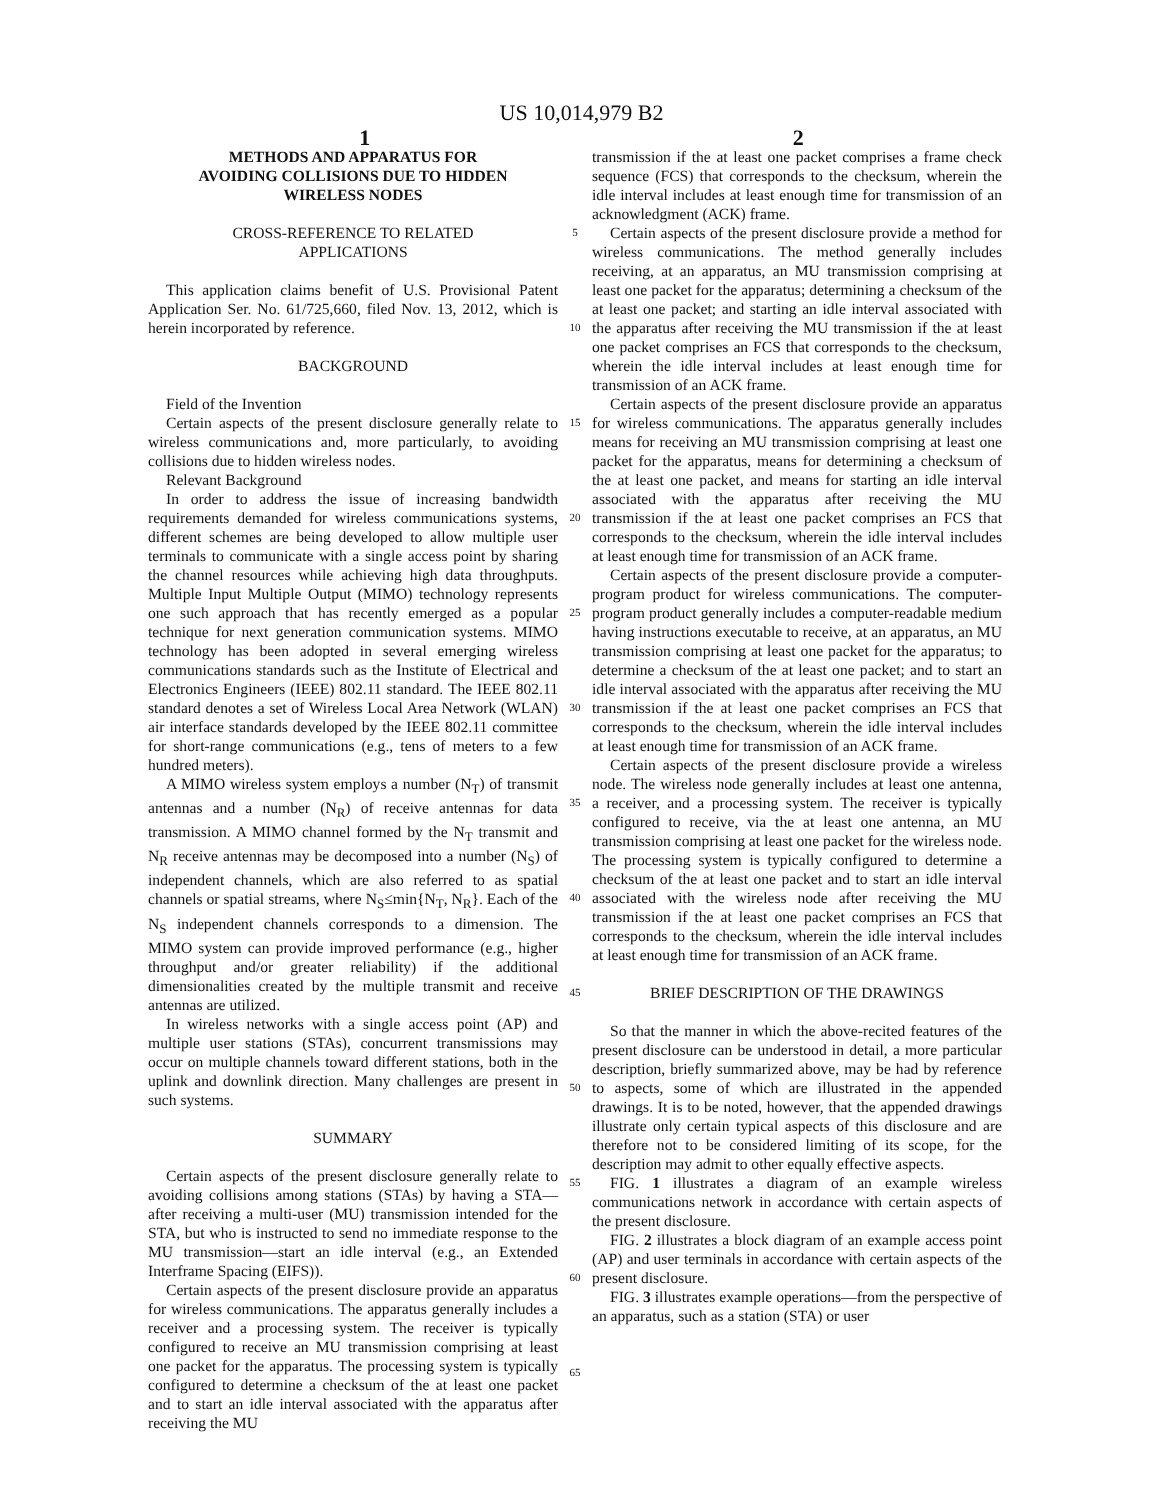US 10,014,979 B2
1 2
METHODS AND APPARATUS FOR
AVOIDING COLLISIONS DUE TO HIDDEN
WIRELESS NODES
CROSS-REFERENCE TO RELATED
APPLICATIONS
This application claims benefit of U.S. Provisional Patent Application Ser. No. 61/725,660, filed Nov. 13, 2012, which is herein incorporated by reference.
BACKGROUND
Field of the Invention
Certain aspects of the present disclosure generally relate to wireless communications and, more particularly, to avoiding collisions due to hidden wireless nodes.
Relevant Background
In order to address the issue of increasing bandwidth requirements demanded for wireless communications systems, different schemes are being developed to allow multiple user terminals to communicate with a single access point by sharing the channel resources while achieving high data throughputs. Multiple Input Multiple Output (MIMO) technology represents one such approach that has recently emerged as a popular technique for next generation communication systems. MIMO technology has been adopted in several emerging wireless communications standards such as the Institute of Electrical and Electronics Engineers (IEEE) 802.11 standard. The IEEE 802.11 standard denotes a set of Wireless Local Area Network (WLAN) air interface standards developed by the IEEE 802.11 committee for short-range communications (e.g., tens of meters to a few hundred meters).
A MIMO wireless system employs a number (N<sub>T</sub>) of transmit antennas and a number (N<sub>R</sub>) of receive antennas for data transmission. A MIMO channel formed by the N<sub>T</sub> transmit and N<sub>R</sub> receive antennas may be decomposed into a number (N<sub>S</sub>) of independent channels, which are also referred to as spatial channels or spatial streams, where N<sub>S</sub>≤min{N<sub>T</sub>, N<sub>R</sub>}. Each of the N<sub>S</sub> independent channels corresponds to a dimension. The MIMO system can provide improved performance (e.g., higher throughput and/or greater reliability) if the additional dimensionalities created by the multiple transmit and receive antennas are utilized.
In wireless networks with a single access point (AP) and multiple user stations (STAs), concurrent transmissions may occur on multiple channels toward different stations, both in the uplink and downlink direction. Many challenges are present in such systems.
SUMMARY
Certain aspects of the present disclosure generally relate to avoiding collisions among stations (STAs) by having a STA—after receiving a multi-user (MU) transmission intended for the STA, but who is instructed to send no immediate response to the MU transmission—start an idle interval (e.g., an Extended Interframe Spacing (EIFS)).
Certain aspects of the present disclosure provide an apparatus for wireless communications. The apparatus generally includes a receiver and a processing system. The receiver is typically configured to receive an MU transmission comprising at least one packet for the apparatus. The processing system is typically configured to determine a checksum of the at least one packet and to start an idle interval associated with the apparatus after receiving the MU
5
10
15
20
25
30
35
40
45
50
55
60
65
transmission if the at least one packet comprises a frame check sequence (FCS) that corresponds to the checksum, wherein the idle interval includes at least enough time for transmission of an acknowledgment (ACK) frame.
Certain aspects of the present disclosure provide a method for wireless communications. The method generally includes receiving, at an apparatus, an MU transmission comprising at least one packet for the apparatus; determining a checksum of the at least one packet; and starting an idle interval associated with the apparatus after receiving the MU transmission if the at least one packet comprises an FCS that corresponds to the checksum, wherein the idle interval includes at least enough time for transmission of an ACK frame.
Certain aspects of the present disclosure provide an apparatus for wireless communications. The apparatus generally includes means for receiving an MU transmission comprising at least one packet for the apparatus, means for determining a checksum of the at least one packet, and means for starting an idle interval associated with the apparatus after receiving the MU transmission if the at least one packet comprises an FCS that corresponds to the checksum, wherein the idle interval includes at least enough time for transmission of an ACK frame.
Certain aspects of the present disclosure provide a computer-program product for wireless communications. The computer-program product generally includes a computer-readable medium having instructions executable to receive, at an apparatus, an MU transmission comprising at least one packet for the apparatus; to determine a checksum of the at least one packet; and to start an idle interval associated with the apparatus after receiving the MU transmission if the at least one packet comprises an FCS that corresponds to the checksum, wherein the idle interval includes at least enough time for transmission of an ACK frame.
Certain aspects of the present disclosure provide a wireless node. The wireless node generally includes at least one antenna, a receiver, and a processing system. The receiver is typically configured to receive, via the at least one antenna, an MU transmission comprising at least one packet for the wireless node. The processing system is typically configured to determine a checksum of the at least one packet and to start an idle interval associated with the wireless node after receiving the MU transmission if the at least one packet comprises an FCS that corresponds to the checksum, wherein the idle interval includes at least enough time for transmission of an ACK frame.
BRIEF DESCRIPTION OF THE DRAWINGS
So that the manner in which the above-recited features of the present disclosure can be understood in detail, a more particular description, briefly summarized above, may be had by reference to aspects, some of which are illustrated in the appended drawings. It is to be noted, however, that the appended drawings illustrate only certain typical aspects of this disclosure and are therefore not to be considered limiting of its scope, for the description may admit to other equally effective aspects.
FIG. 1 illustrates a diagram of an example wireless communications network in accordance with certain aspects of the present disclosure.
FIG. 2 illustrates a block diagram of an example access point (AP) and user terminals in accordance with certain aspects of the present disclosure.
FIG. 3 illustrates example operations—from the perspective of an apparatus, such as a station (STA) or user